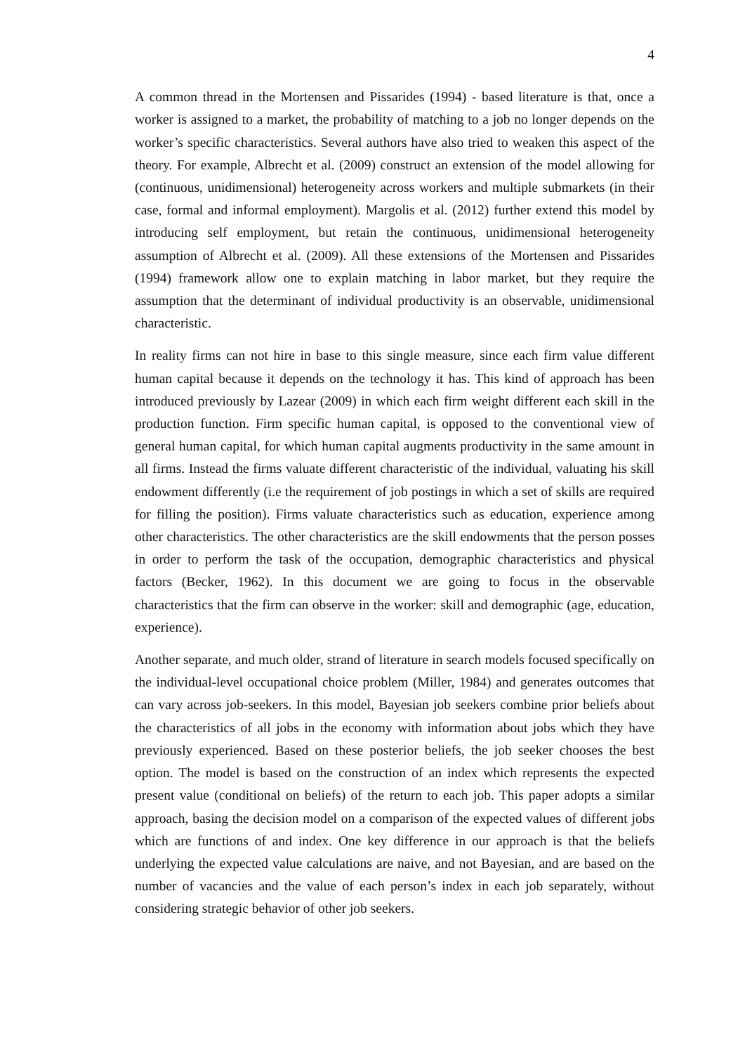4
A common thread in the Mortensen and Pissarides (1994) - based literature is that, once a worker is assigned to a market, the probability of matching to a job no longer depends on the worker’s specific characteristics. Several authors have also tried to weaken this aspect of the theory. For example, Albrecht et al. (2009) construct an extension of the model allowing for (continuous, unidimensional) heterogeneity across workers and multiple submarkets (in their case, formal and informal employment). Margolis et al. (2012) further extend this model by introducing self employment, but retain the continuous, unidimensional heterogeneity assumption of Albrecht et al. (2009). All these extensions of the Mortensen and Pissarides (1994) framework allow one to explain matching in labor market, but they require the assumption that the determinant of individual productivity is an observable, unidimensional characteristic.
In reality firms can not hire in base to this single measure, since each firm value different human capital because it depends on the technology it has. This kind of approach has been introduced previously by Lazear (2009) in which each firm weight different each skill in the production function. Firm specific human capital, is opposed to the conventional view of general human capital, for which human capital augments productivity in the same amount in all firms. Instead the firms valuate different characteristic of the individual, valuating his skill endowment differently (i.e the requirement of job postings in which a set of skills are required for filling the position). Firms valuate characteristics such as education, experience among other characteristics. The other characteristics are the skill endowments that the person posses in order to perform the task of the occupation, demographic characteristics and physical factors (Becker, 1962). In this document we are going to focus in the observable characteristics that the firm can observe in the worker: skill and demographic (age, education, experience).
Another separate, and much older, strand of literature in search models focused specifically on the individual-level occupational choice problem (Miller, 1984) and generates outcomes that can vary across job-seekers. In this model, Bayesian job seekers combine prior beliefs about the characteristics of all jobs in the economy with information about jobs which they have previously experienced. Based on these posterior beliefs, the job seeker chooses the best option. The model is based on the construction of an index which represents the expected present value (conditional on beliefs) of the return to each job. This paper adopts a similar approach, basing the decision model on a comparison of the expected values of different jobs which are functions of and index. One key difference in our approach is that the beliefs underlying the expected value calculations are naive, and not Bayesian, and are based on the number of vacancies and the value of each person’s index in each job separately, without considering strategic behavior of other job seekers.